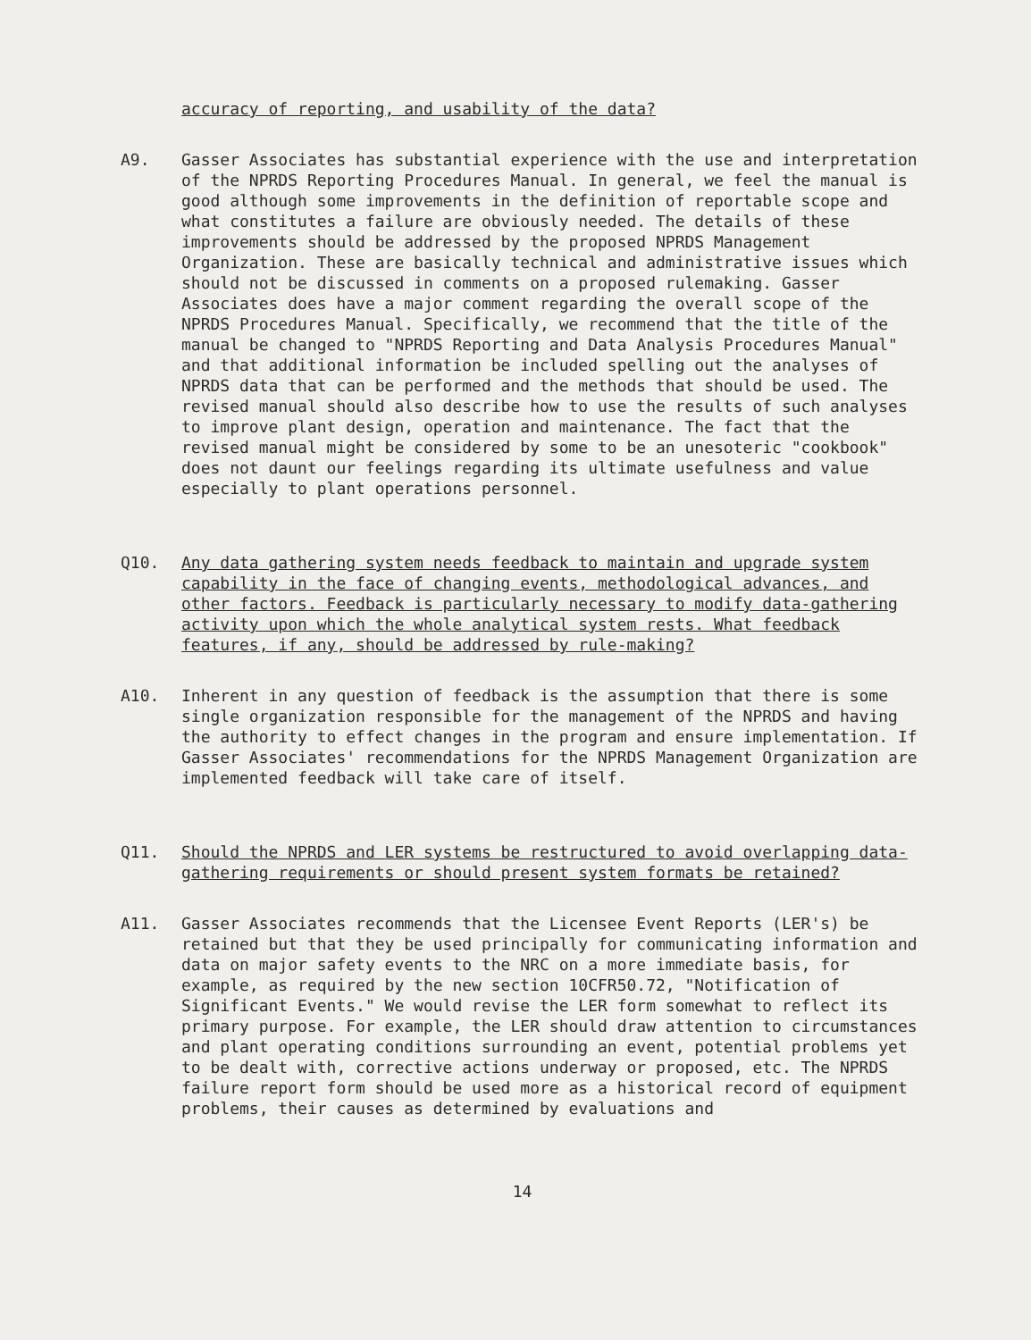accuracy of reporting, and usability of the data?
A9. Gasser Associates has substantial experience with the use and interpretation of the NPRDS Reporting Procedures Manual. In general, we feel the manual is good although some improvements in the definition of reportable scope and what constitutes a failure are obviously needed. The details of these improvements should be addressed by the proposed NPRDS Management Organization. These are basically technical and administrative issues which should not be discussed in comments on a proposed rulemaking. Gasser Associates does have a major comment regarding the overall scope of the NPRDS Procedures Manual. Specifically, we recommend that the title of the manual be changed to "NPRDS Reporting and Data Analysis Procedures Manual" and that additional information be included spelling out the analyses of NPRDS data that can be performed and the methods that should be used. The revised manual should also describe how to use the results of such analyses to improve plant design, operation and maintenance. The fact that the revised manual might be considered by some to be an unesoteric "cookbook" does not daunt our feelings regarding its ultimate usefulness and value especially to plant operations personnel.
Q10. Any data gathering system needs feedback to maintain and upgrade system capability in the face of changing events, methodological advances, and other factors. Feedback is particularly necessary to modify data-gathering activity upon which the whole analytical system rests. What feedback features, if any, should be addressed by rule-making?
A10. Inherent in any question of feedback is the assumption that there is some single organization responsible for the management of the NPRDS and having the authority to effect changes in the program and ensure implementation. If Gasser Associates' recommendations for the NPRDS Management Organization are implemented feedback will take care of itself.
Q11. Should the NPRDS and LER systems be restructured to avoid overlapping data-gathering requirements or should present system formats be retained?
A11. Gasser Associates recommends that the Licensee Event Reports (LER's) be retained but that they be used principally for communicating information and data on major safety events to the NRC on a more immediate basis, for example, as required by the new section 10CFR50.72, "Notification of Significant Events." We would revise the LER form somewhat to reflect its primary purpose. For example, the LER should draw attention to circumstances and plant operating conditions surrounding an event, potential problems yet to be dealt with, corrective actions underway or proposed, etc. The NPRDS failure report form should be used more as a historical record of equipment problems, their causes as determined by evaluations and
14